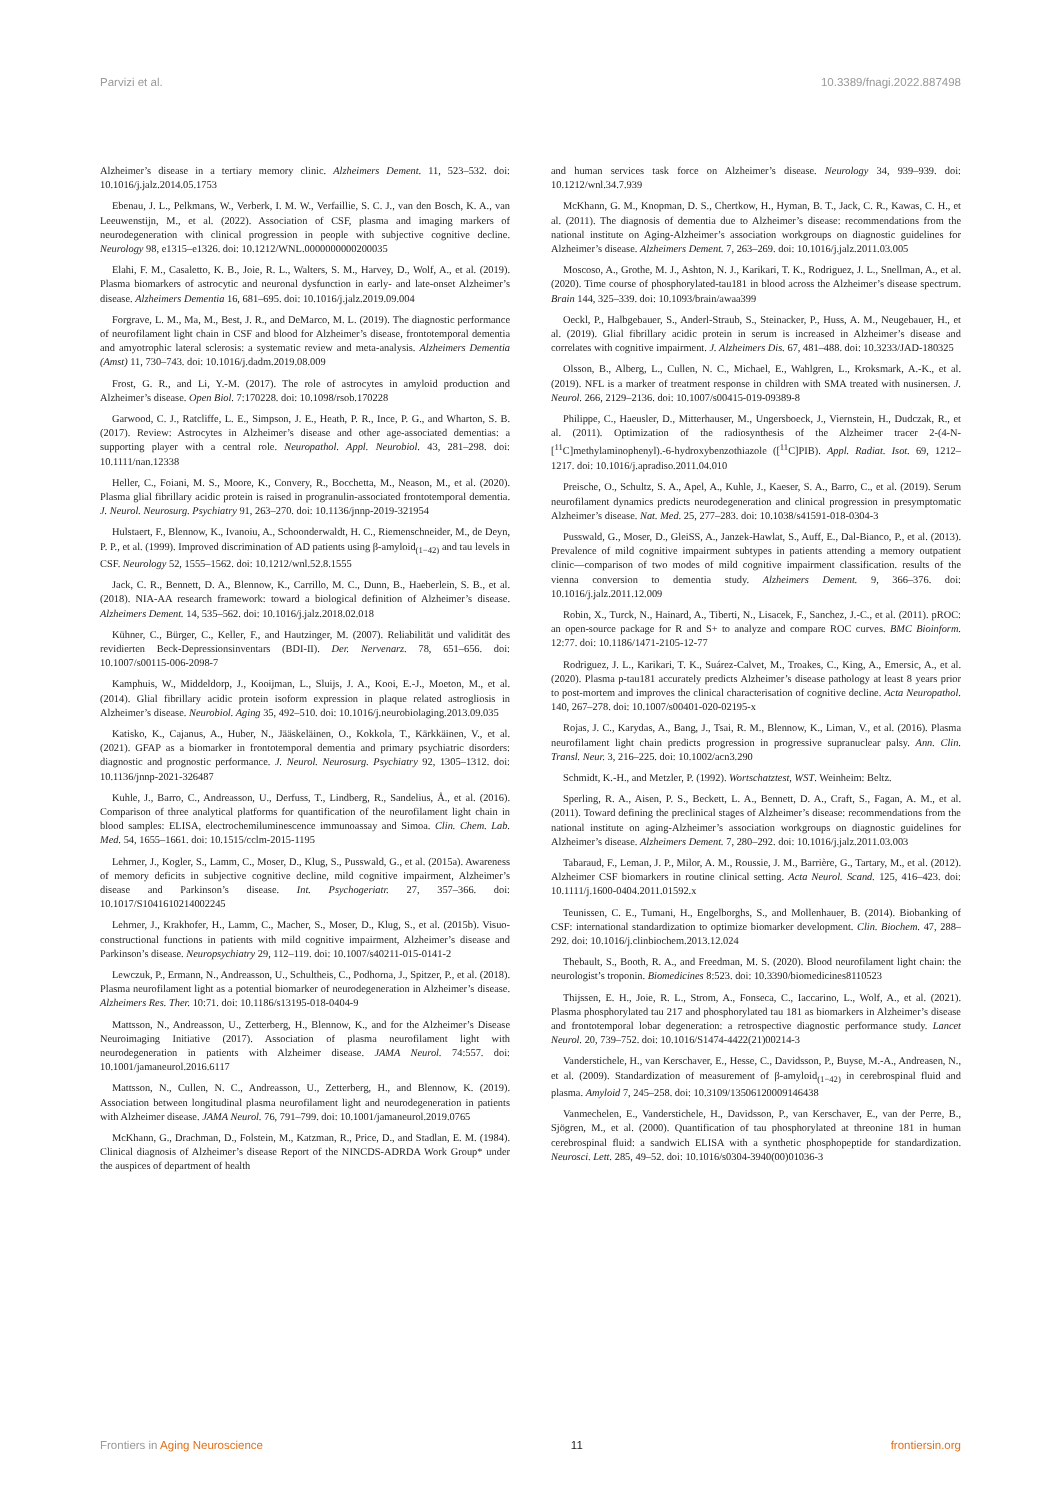Parvizi et al. 10.3389/fnagi.2022.887498
Alzheimer’s disease in a tertiary memory clinic. Alzheimers Dement. 11, 523–532. doi: 10.1016/j.jalz.2014.05.1753
Ebenau, J. L., Pelkmans, W., Verberk, I. M. W., Verfaillie, S. C. J., van den Bosch, K. A., van Leeuwenstijn, M., et al. (2022). Association of CSF, plasma and imaging markers of neurodegeneration with clinical progression in people with subjective cognitive decline. Neurology 98, e1315–e1326. doi: 10.1212/WNL.0000000000200035
Elahi, F. M., Casaletto, K. B., Joie, R. L., Walters, S. M., Harvey, D., Wolf, A., et al. (2019). Plasma biomarkers of astrocytic and neuronal dysfunction in early- and late-onset Alzheimer’s disease. Alzheimers Dementia 16, 681–695. doi: 10.1016/j.jalz.2019.09.004
Forgrave, L. M., Ma, M., Best, J. R., and DeMarco, M. L. (2019). The diagnostic performance of neurofilament light chain in CSF and blood for Alzheimer’s disease, frontotemporal dementia and amyotrophic lateral sclerosis: a systematic review and meta-analysis. Alzheimers Dementia (Amst) 11, 730–743. doi: 10.1016/j.dadm.2019.08.009
Frost, G. R., and Li, Y.-M. (2017). The role of astrocytes in amyloid production and Alzheimer’s disease. Open Biol. 7:170228. doi: 10.1098/rsob.170228
Garwood, C. J., Ratcliffe, L. E., Simpson, J. E., Heath, P. R., Ince, P. G., and Wharton, S. B. (2017). Review: Astrocytes in Alzheimer’s disease and other age-associated dementias: a supporting player with a central role. Neuropathol. Appl. Neurobiol. 43, 281–298. doi: 10.1111/nan.12338
Heller, C., Foiani, M. S., Moore, K., Convery, R., Bocchetta, M., Neason, M., et al. (2020). Plasma glial fibrillary acidic protein is raised in progranulin-associated frontotemporal dementia. J. Neurol. Neurosurg. Psychiatry 91, 263–270. doi: 10.1136/jnnp-2019-321954
Hulstaert, F., Blennow, K., Ivanoiu, A., Schoonderwaldt, H. C., Riemenschneider, M., de Deyn, P. P., et al. (1999). Improved discrimination of AD patients using β-amyloid<sub>(1−42)</sub> and tau levels in CSF. Neurology 52, 1555–1562. doi: 10.1212/wnl.52.8.1555
Jack, C. R., Bennett, D. A., Blennow, K., Carrillo, M. C., Dunn, B., Haeberlein, S. B., et al. (2018). NIA-AA research framework: toward a biological definition of Alzheimer’s disease. Alzheimers Dement. 14, 535–562. doi: 10.1016/j.jalz.2018.02.018
Kühner, C., Bürger, C., Keller, F., and Hautzinger, M. (2007). Reliabilität und validität des revidierten Beck-Depressionsinventars (BDI-II). Der. Nervenarz. 78, 651–656. doi: 10.1007/s00115-006-2098-7
Kamphuis, W., Middeldorp, J., Kooijman, L., Sluijs, J. A., Kooi, E.-J., Moeton, M., et al. (2014). Glial fibrillary acidic protein isoform expression in plaque related astrogliosis in Alzheimer’s disease. Neurobiol. Aging 35, 492–510. doi: 10.1016/j.neurobiolaging.2013.09.035
Katisko, K., Cajanus, A., Huber, N., Jääskeläinen, O., Kokkola, T., Kärkkäinen, V., et al. (2021). GFAP as a biomarker in frontotemporal dementia and primary psychiatric disorders: diagnostic and prognostic performance. J. Neurol. Neurosurg. Psychiatry 92, 1305–1312. doi: 10.1136/jnnp-2021-326487
Kuhle, J., Barro, C., Andreasson, U., Derfuss, T., Lindberg, R., Sandelius, Å., et al. (2016). Comparison of three analytical platforms for quantification of the neurofilament light chain in blood samples: ELISA, electrochemiluminescence immunoassay and Simoa. Clin. Chem. Lab. Med. 54, 1655–1661. doi: 10.1515/cclm-2015-1195
Lehrner, J., Kogler, S., Lamm, C., Moser, D., Klug, S., Pusswald, G., et al. (2015a). Awareness of memory deficits in subjective cognitive decline, mild cognitive impairment, Alzheimer’s disease and Parkinson’s disease. Int. Psychogeriatr. 27, 357–366. doi: 10.1017/S1041610214002245
Lehrner, J., Krakhofer, H., Lamm, C., Macher, S., Moser, D., Klug, S., et al. (2015b). Visuo-constructional functions in patients with mild cognitive impairment, Alzheimer’s disease and Parkinson’s disease. Neuropsychiatry 29, 112–119. doi: 10.1007/s40211-015-0141-2
Lewczuk, P., Ermann, N., Andreasson, U., Schultheis, C., Podhorna, J., Spitzer, P., et al. (2018). Plasma neurofilament light as a potential biomarker of neurodegeneration in Alzheimer’s disease. Alzheimers Res. Ther. 10:71. doi: 10.1186/s13195-018-0404-9
Mattsson, N., Andreasson, U., Zetterberg, H., Blennow, K., and for the Alzheimer’s Disease Neuroimaging Initiative (2017). Association of plasma neurofilament light with neurodegeneration in patients with Alzheimer disease. JAMA Neurol. 74:557. doi: 10.1001/jamaneurol.2016.6117
Mattsson, N., Cullen, N. C., Andreasson, U., Zetterberg, H., and Blennow, K. (2019). Association between longitudinal plasma neurofilament light and neurodegeneration in patients with Alzheimer disease. JAMA Neurol. 76, 791–799. doi: 10.1001/jamaneurol.2019.0765
McKhann, G., Drachman, D., Folstein, M., Katzman, R., Price, D., and Stadlan, E. M. (1984). Clinical diagnosis of Alzheimer’s disease Report of the NINCDS-ADRDA Work Group* under the auspices of department of health
and human services task force on Alzheimer’s disease. Neurology 34, 939–939. doi: 10.1212/wnl.34.7.939
McKhann, G. M., Knopman, D. S., Chertkow, H., Hyman, B. T., Jack, C. R., Kawas, C. H., et al. (2011). The diagnosis of dementia due to Alzheimer’s disease: recommendations from the national institute on Aging-Alzheimer’s association workgroups on diagnostic guidelines for Alzheimer’s disease. Alzheimers Dement. 7, 263–269. doi: 10.1016/j.jalz.2011.03.005
Moscoso, A., Grothe, M. J., Ashton, N. J., Karikari, T. K., Rodriguez, J. L., Snellman, A., et al. (2020). Time course of phosphorylated-tau181 in blood across the Alzheimer’s disease spectrum. Brain 144, 325–339. doi: 10.1093/brain/awaa399
Oeckl, P., Halbgebauer, S., Anderl-Straub, S., Steinacker, P., Huss, A. M., Neugebauer, H., et al. (2019). Glial fibrillary acidic protein in serum is increased in Alzheimer’s disease and correlates with cognitive impairment. J. Alzheimers Dis. 67, 481–488. doi: 10.3233/JAD-180325
Olsson, B., Alberg, L., Cullen, N. C., Michael, E., Wahlgren, L., Kroksmark, A.-K., et al. (2019). NFL is a marker of treatment response in children with SMA treated with nusinersen. J. Neurol. 266, 2129–2136. doi: 10.1007/s00415-019-09389-8
Philippe, C., Haeusler, D., Mitterhauser, M., Ungersboeck, J., Viernstein, H., Dudczak, R., et al. (2011). Optimization of the radiosynthesis of the Alzheimer tracer 2-(4-N-[<sup>11</sup>C]methylaminophenyl).-6-hydroxybenzothiazole ([<sup>11</sup>C]PIB). Appl. Radiat. Isot. 69, 1212–1217. doi: 10.1016/j.apradiso.2011.04.010
Preische, O., Schultz, S. A., Apel, A., Kuhle, J., Kaeser, S. A., Barro, C., et al. (2019). Serum neurofilament dynamics predicts neurodegeneration and clinical progression in presymptomatic Alzheimer’s disease. Nat. Med. 25, 277–283. doi: 10.1038/s41591-018-0304-3
Pusswald, G., Moser, D., GleiSS, A., Janzek-Hawlat, S., Auff, E., Dal-Bianco, P., et al. (2013). Prevalence of mild cognitive impairment subtypes in patients attending a memory outpatient clinic—comparison of two modes of mild cognitive impairment classification. results of the vienna conversion to dementia study. Alzheimers Dement. 9, 366–376. doi: 10.1016/j.jalz.2011.12.009
Robin, X., Turck, N., Hainard, A., Tiberti, N., Lisacek, F., Sanchez, J.-C., et al. (2011). pROC: an open-source package for R and S+ to analyze and compare ROC curves. BMC Bioinform. 12:77. doi: 10.1186/1471-2105-12-77
Rodriguez, J. L., Karikari, T. K., Suárez-Calvet, M., Troakes, C., King, A., Emersic, A., et al. (2020). Plasma p-tau181 accurately predicts Alzheimer’s disease pathology at least 8 years prior to post-mortem and improves the clinical characterisation of cognitive decline. Acta Neuropathol. 140, 267–278. doi: 10.1007/s00401-020-02195-x
Rojas, J. C., Karydas, A., Bang, J., Tsai, R. M., Blennow, K., Liman, V., et al. (2016). Plasma neurofilament light chain predicts progression in progressive supranuclear palsy. Ann. Clin. Transl. Neur. 3, 216–225. doi: 10.1002/acn3.290
Schmidt, K.-H., and Metzler, P. (1992). Wortschatztest, WST. Weinheim: Beltz.
Sperling, R. A., Aisen, P. S., Beckett, L. A., Bennett, D. A., Craft, S., Fagan, A. M., et al. (2011). Toward defining the preclinical stages of Alzheimer’s disease: recommendations from the national institute on aging-Alzheimer’s association workgroups on diagnostic guidelines for Alzheimer’s disease. Alzheimers Dement. 7, 280–292. doi: 10.1016/j.jalz.2011.03.003
Tabaraud, F., Leman, J. P., Milor, A. M., Roussie, J. M., Barrière, G., Tartary, M., et al. (2012). Alzheimer CSF biomarkers in routine clinical setting. Acta Neurol. Scand. 125, 416–423. doi: 10.1111/j.1600-0404.2011.01592.x
Teunissen, C. E., Tumani, H., Engelborghs, S., and Mollenhauer, B. (2014). Biobanking of CSF: international standardization to optimize biomarker development. Clin. Biochem. 47, 288–292. doi: 10.1016/j.clinbiochem.2013.12.024
Thebault, S., Booth, R. A., and Freedman, M. S. (2020). Blood neurofilament light chain: the neurologist’s troponin. Biomedicines 8:523. doi: 10.3390/biomedicines8110523
Thijssen, E. H., Joie, R. L., Strom, A., Fonseca, C., Iaccarino, L., Wolf, A., et al. (2021). Plasma phosphorylated tau 217 and phosphorylated tau 181 as biomarkers in Alzheimer’s disease and frontotemporal lobar degeneration: a retrospective diagnostic performance study. Lancet Neurol. 20, 739–752. doi: 10.1016/S1474-4422(21)00214-3
Vanderstichele, H., van Kerschaver, E., Hesse, C., Davidsson, P., Buyse, M.-A., Andreasen, N., et al. (2009). Standardization of measurement of β-amyloid<sub>(1−42)</sub> in cerebrospinal fluid and plasma. Amyloid 7, 245–258. doi: 10.3109/13506120009146438
Vanmechelen, E., Vanderstichele, H., Davidsson, P., van Kerschaver, E., van der Perre, B., Sjögren, M., et al. (2000). Quantification of tau phosphorylated at threonine 181 in human cerebrospinal fluid: a sandwich ELISA with a synthetic phosphopeptide for standardization. Neurosci. Lett. 285, 49–52. doi: 10.1016/s0304-3940(00)01036-3
Frontiers in Aging Neuroscience 11 frontiersin.org